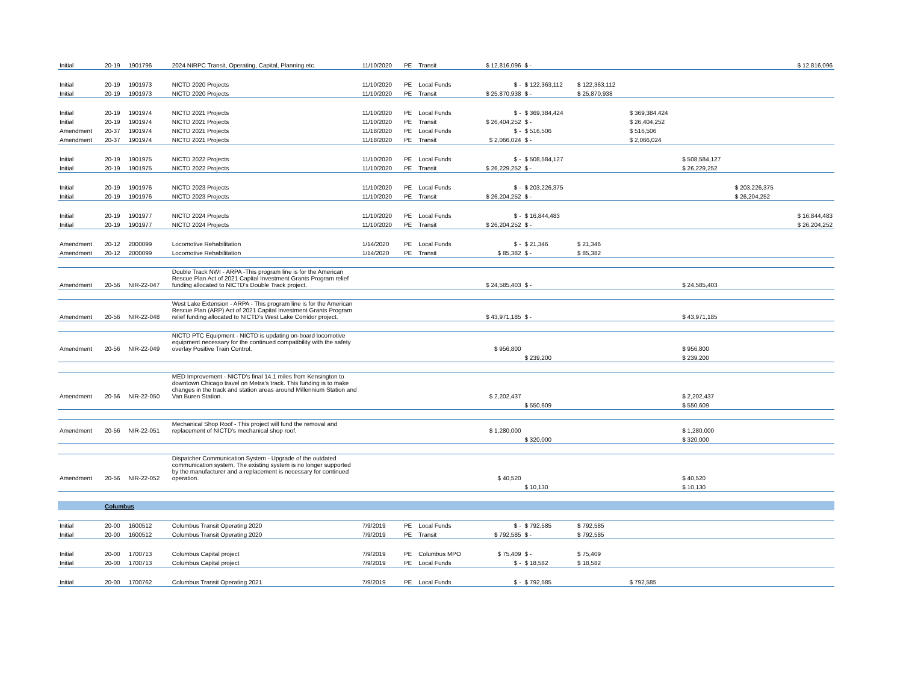| Initial | 20-19 | 1901796 | 2024 NIRPC Transit, Operating, Capital, Planning etc. | 11/10/2020 | PE | Transit | $ 12,816,096 | $ - | | | | | $ 12,816,096 |
| Initial | 20-19 | 1901973 | NICTD 2020 Projects | 11/10/2020 | PE | Local Funds | $ - | $ 122,363,112 | $ 122,363,112 | | | | |
| Initial | 20-19 | 1901973 | NICTD 2020 Projects | 11/10/2020 | PE | Transit | $ 25,870,938 | $ - | $ 25,870,938 | | | | |
| Initial | 20-19 | 1901974 | NICTD 2021 Projects | 11/10/2020 | PE | Local Funds | $ - | $ 369,384,424 | | $ 369,384,424 | | | |
| Initial | 20-19 | 1901974 | NICTD 2021 Projects | 11/10/2020 | PE | Transit | $ 26,404,252 | $ - | | $ 26,404,252 | | | |
| Amendment | 20-37 | 1901974 | NICTD 2021 Projects | 11/18/2020 | PE | Local Funds | $ - | $ 516,506 | | $ 516,506 | | | |
| Amendment | 20-37 | 1901974 | NICTD 2021 Projects | 11/18/2020 | PE | Transit | $ 2,066,024 | $ - | | $ 2,066,024 | | | |
| Initial | 20-19 | 1901975 | NICTD 2022 Projects | 11/10/2020 | PE | Local Funds | $ - | $ 508,584,127 | | | $ 508,584,127 | | |
| Initial | 20-19 | 1901975 | NICTD 2022 Projects | 11/10/2020 | PE | Transit | $ 26,229,252 | $ - | | | $ 26,229,252 | | |
| Initial | 20-19 | 1901976 | NICTD 2023 Projects | 11/10/2020 | PE | Local Funds | $ - | $ 203,226,375 | | | | $ 203,226,375 | |
| Initial | 20-19 | 1901976 | NICTD 2023 Projects | 11/10/2020 | PE | Transit | $ 26,204,252 | $ - | | | | $ 26,204,252 | |
| Initial | 20-19 | 1901977 | NICTD 2024 Projects | 11/10/2020 | PE | Local Funds | $ - | $ 16,844,483 | | | | | $ 16,844,483 |
| Initial | 20-19 | 1901977 | NICTD 2024 Projects | 11/10/2020 | PE | Transit | $ 26,204,252 | $ - | | | | | $ 26,204,252 |
| Amendment | 20-12 | 2000099 | Locomotive Rehabilitation | 1/14/2020 | PE | Local Funds | $ - | $ 21,346 | $ 21,346 | | | | |
| Amendment | 20-12 | 2000099 | Locomotive Rehabilitation | 1/14/2020 | PE | Transit | $ 85,382 | $ - | $ 85,382 | | | | |
| Amendment | 20-56 | NIR-22-047 | Double Track NWI - ARPA -This program line is for the American Rescue Plan Act of 2021 Capital Investment Grants Program relief funding allocated to NICTD's Double Track project. | | | | $ 24,585,403 | $ - | | | $ 24,585,403 | | |
| Amendment | 20-56 | NIR-22-048 | West Lake Extension - ARPA - This program line is for the American Rescue Plan (ARP) Act of 2021 Capital Investment Grants Program relief funding allocated to NICTD's West Lake Corridor project. | | | | $ 43,971,185 | $ - | | | $ 43,971,185 | | |
| Amendment | 20-56 | NIR-22-049 | NICTD PTC Equipment - NICTD is updating on-board locomotive equipment necessary for the continued compatibility with the safety overlay Positive Train Control. | | | | $ 956,800 | | | | $ 956,800 | | |
| | | | | | | | | $ 239,200 | | | $ 239,200 | | |
| Amendment | 20-56 | NIR-22-050 | MED Improvement - NICTD's final 14.1 miles from Kensington to downtown Chicago travel on Metra's track. This funding is to make changes in the track and station areas around Millennium Station and Van Buren Station. | | | | $ 2,202,437 | | | | $ 2,202,437 | | |
| | | | | | | | | $ 550,609 | | | $ 550,609 | | |
| Amendment | 20-56 | NIR-22-051 | Mechanical Shop Roof - This project will fund the removal and replacement of NICTD's mechanical shop roof. | | | | $ 1,280,000 | | | | $ 1,280,000 | | |
| | | | | | | | | $ 320,000 | | | $ 320,000 | | |
| Amendment | 20-56 | NIR-22-052 | Dispatcher Communication System - Upgrade of the outdated communication system. The existing system is no longer supported by the manufacturer and a replacement is necessary for continued operation. | | | | $ 40,520 | | | | $ 40,520 | | |
| | | | | | | | | $ 10,130 | | | $ 10,130 | | |
| | Columbus | | | | | | | | | | | | |
| Initial | 20-00 | 1600512 | Columbus Transit Operating 2020 | 7/9/2019 | PE | Local Funds | $ - | $ 792,585 | $ 792,585 | | | | |
| Initial | 20-00 | 1600512 | Columbus Transit Operating 2020 | 7/9/2019 | PE | Transit | $ 792,585 | $ - | $ 792,585 | | | | |
| Initial | 20-00 | 1700713 | Columbus Capital project | 7/9/2019 | PE | Columbus MPO | $ 75,409 | $ - | $ 75,409 | | | | |
| Initial | 20-00 | 1700713 | Columbus Capital project | 7/9/2019 | PE | Local Funds | $ - | $ 18,582 | $ 18,582 | | | | |
| Initial | 20-00 | 1700762 | Columbus Transit Operating 2021 | 7/9/2019 | PE | Local Funds | $ - | $ 792,585 | | $ 792,585 | | | |